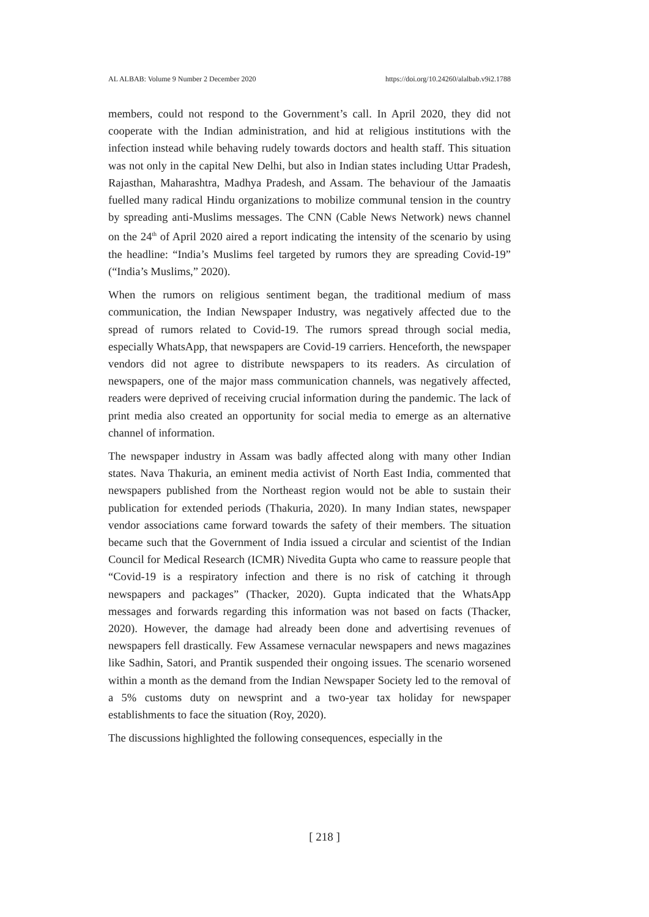AL ALBAB: Volume 9 Number 2 December 2020 https://doi.org/10.24260/alalbab.v9i2.1788
members, could not respond to the Government’s call. In April 2020, they did not cooperate with the Indian administration, and hid at religious institutions with the infection instead while behaving rudely towards doctors and health staff. This situation was not only in the capital New Delhi, but also in Indian states including Uttar Pradesh, Rajasthan, Maharashtra, Madhya Pradesh, and Assam. The behaviour of the Jamaatis fuelled many radical Hindu organizations to mobilize communal tension in the country by spreading anti-Muslims messages. The CNN (Cable News Network) news channel on the 24<sup>th</sup> of April 2020 aired a report indicating the intensity of the scenario by using the headline: “India’s Muslims feel targeted by rumors they are spreading Covid-19” (“India’s Muslims,” 2020).
When the rumors on religious sentiment began, the traditional medium of mass communication, the Indian Newspaper Industry, was negatively affected due to the spread of rumors related to Covid-19. The rumors spread through social media, especially WhatsApp, that newspapers are Covid-19 carriers. Henceforth, the newspaper vendors did not agree to distribute newspapers to its readers. As circulation of newspapers, one of the major mass communication channels, was negatively affected, readers were deprived of receiving crucial information during the pandemic. The lack of print media also created an opportunity for social media to emerge as an alternative channel of information.
The newspaper industry in Assam was badly affected along with many other Indian states. Nava Thakuria, an eminent media activist of North East India, commented that newspapers published from the Northeast region would not be able to sustain their publication for extended periods (Thakuria, 2020). In many Indian states, newspaper vendor associations came forward towards the safety of their members. The situation became such that the Government of India issued a circular and scientist of the Indian Council for Medical Research (ICMR) Nivedita Gupta who came to reassure people that “Covid-19 is a respiratory infection and there is no risk of catching it through newspapers and packages” (Thacker, 2020). Gupta indicated that the WhatsApp messages and forwards regarding this information was not based on facts (Thacker, 2020). However, the damage had already been done and advertising revenues of newspapers fell drastically. Few Assamese vernacular newspapers and news magazines like Sadhin, Satori, and Prantik suspended their ongoing issues. The scenario worsened within a month as the demand from the Indian Newspaper Society led to the removal of a 5% customs duty on newsprint and a two-year tax holiday for newspaper establishments to face the situation (Roy, 2020).
The discussions highlighted the following consequences, especially in the
[ 218 ]